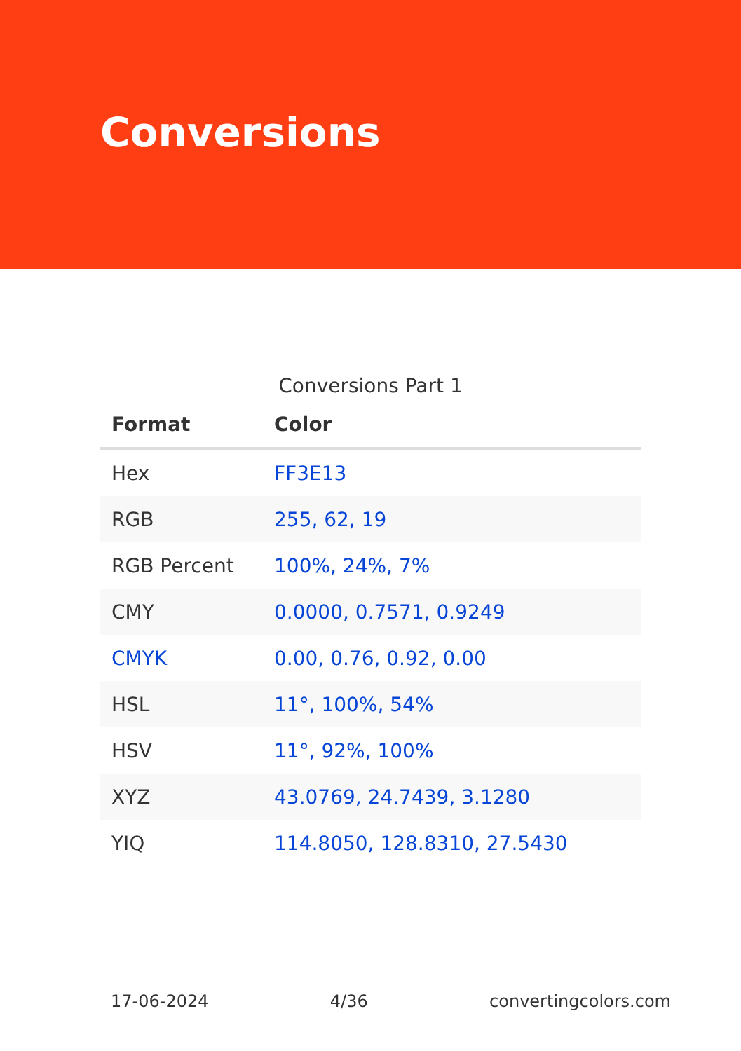Conversions
Conversions Part 1
| Format | Color |
| --- | --- |
| Hex | FF3E13 |
| RGB | 255, 62, 19 |
| RGB Percent | 100%, 24%, 7% |
| CMY | 0.0000, 0.7571, 0.9249 |
| CMYK | 0.00, 0.76, 0.92, 0.00 |
| HSL | 11°, 100%, 54% |
| HSV | 11°, 92%, 100% |
| XYZ | 43.0769, 24.7439, 3.1280 |
| YIQ | 114.8050, 128.8310, 27.5430 |
17-06-2024 4/36 convertingcolors.com